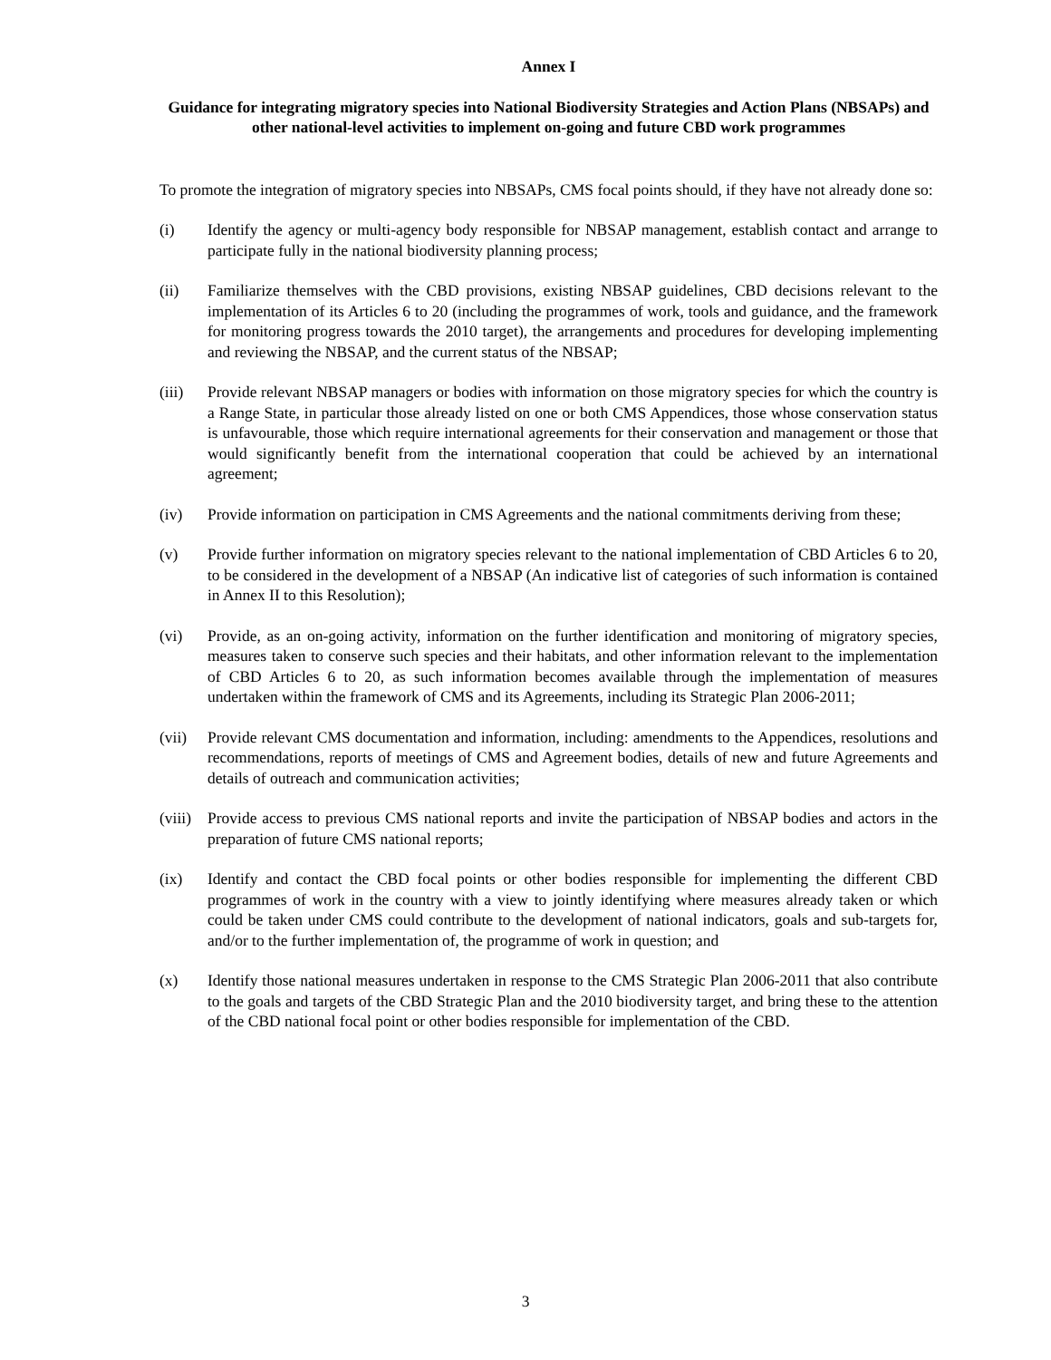Annex I
Guidance for integrating migratory species into National Biodiversity Strategies and Action Plans (NBSAPs) and other national-level activities to implement on-going and future CBD work programmes
To promote the integration of migratory species into NBSAPs, CMS focal points should, if they have not already done so:
(i) Identify the agency or multi-agency body responsible for NBSAP management, establish contact and arrange to participate fully in the national biodiversity planning process;
(ii) Familiarize themselves with the CBD provisions, existing NBSAP guidelines, CBD decisions relevant to the implementation of its Articles 6 to 20 (including the programmes of work, tools and guidance, and the framework for monitoring progress towards the 2010 target), the arrangements and procedures for developing implementing and reviewing the NBSAP, and the current status of the NBSAP;
(iii) Provide relevant NBSAP managers or bodies with information on those migratory species for which the country is a Range State, in particular those already listed on one or both CMS Appendices, those whose conservation status is unfavourable, those which require international agreements for their conservation and management or those that would significantly benefit from the international cooperation that could be achieved by an international agreement;
(iv) Provide information on participation in CMS Agreements and the national commitments deriving from these;
(v) Provide further information on migratory species relevant to the national implementation of CBD Articles 6 to 20, to be considered in the development of a NBSAP (An indicative list of categories of such information is contained in Annex II to this Resolution);
(vi) Provide, as an on-going activity, information on the further identification and monitoring of migratory species, measures taken to conserve such species and their habitats, and other information relevant to the implementation of CBD Articles 6 to 20, as such information becomes available through the implementation of measures undertaken within the framework of CMS and its Agreements, including its Strategic Plan 2006-2011;
(vii) Provide relevant CMS documentation and information, including: amendments to the Appendices, resolutions and recommendations, reports of meetings of CMS and Agreement bodies, details of new and future Agreements and details of outreach and communication activities;
(viii)
Provide access to previous CMS national reports and invite the participation of NBSAP bodies and actors in the preparation of future CMS national reports;
(ix) Identify and contact the CBD focal points or other bodies responsible for implementing the different CBD programmes of work in the country with a view to jointly identifying where measures already taken or which could be taken under CMS could contribute to the development of national indicators, goals and sub-targets for, and/or to the further implementation of, the programme of work in question; and
(x) Identify those national measures undertaken in response to the CMS Strategic Plan 2006-2011 that also contribute to the goals and targets of the CBD Strategic Plan and the 2010 biodiversity target, and bring these to the attention of the CBD national focal point or other bodies responsible for implementation of the CBD.
3